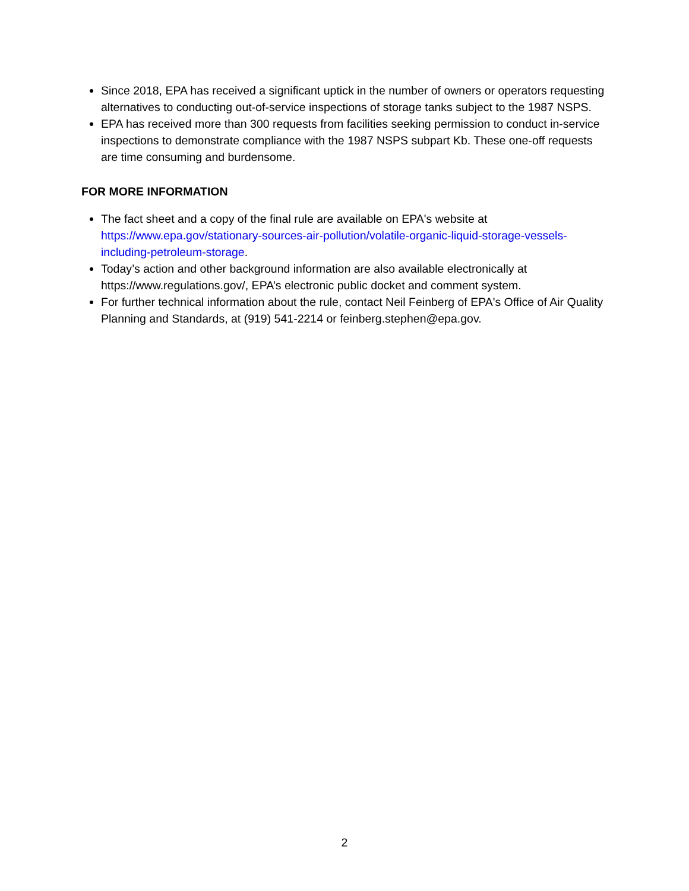Since 2018, EPA has received a significant uptick in the number of owners or operators requesting alternatives to conducting out-of-service inspections of storage tanks subject to the 1987 NSPS.
EPA has received more than 300 requests from facilities seeking permission to conduct in-service inspections to demonstrate compliance with the 1987 NSPS subpart Kb. These one-off requests are time consuming and burdensome.
FOR MORE INFORMATION
The fact sheet and a copy of the final rule are available on EPA's website at https://www.epa.gov/stationary-sources-air-pollution/volatile-organic-liquid-storage-vessels-including-petroleum-storage.
Today’s action and other background information are also available electronically at https://www.regulations.gov/, EPA’s electronic public docket and comment system.
For further technical information about the rule, contact Neil Feinberg of EPA's Office of Air Quality Planning and Standards, at (919) 541-2214 or feinberg.stephen@epa.gov.
2